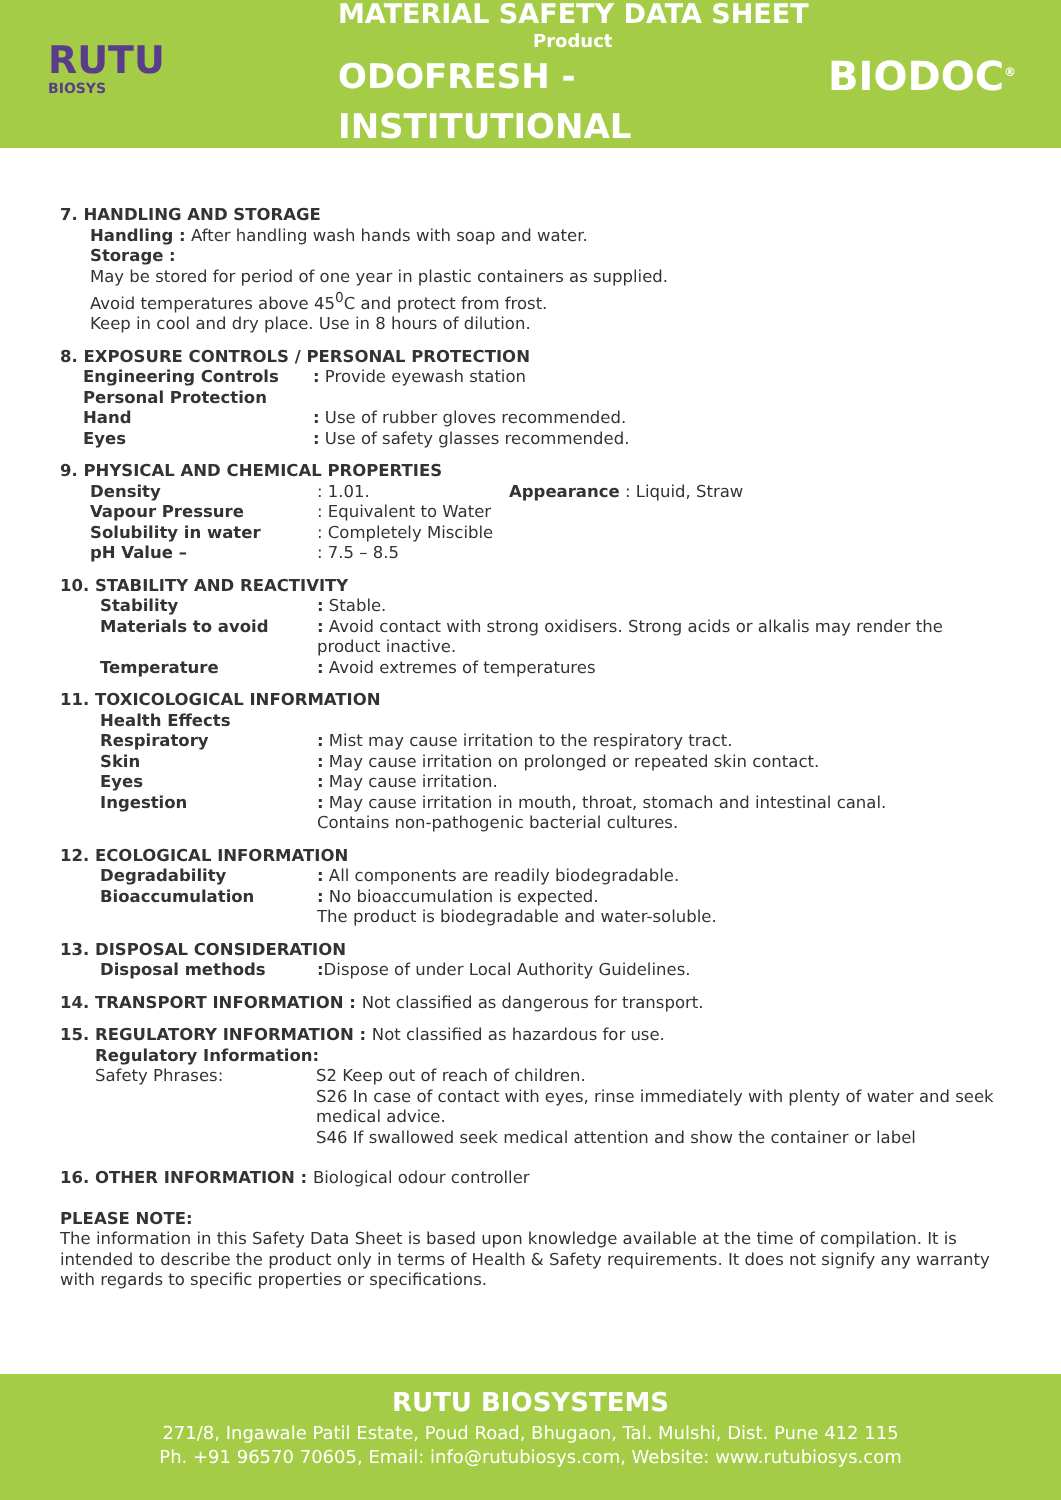RUTU
BIOSYS
MATERIAL SAFETY DATA SHEET
Product
ODOFRESH - INSTITUTIONAL
BIODOC<sup>®</sup>
7. HANDLING AND STORAGE
Handling : After handling wash hands with soap and water.
Storage :
May be stored for period of one year in plastic containers as supplied.
Avoid temperatures above 45<sup>0</sup>C and protect from frost.
Keep in cool and dry place. Use in 8 hours of dilution.
8. EXPOSURE CONTROLS / PERSONAL PROTECTION
Engineering Controls: Provide eyewash station
Personal Protection
Hand: Use of rubber gloves recommended.
Eyes: Use of safety glasses recommended.
9. PHYSICAL AND CHEMICAL PROPERTIES
Density: 1.01. Appearance : Liquid, Straw
Vapour Pressure: Equivalent to Water
Solubility in water: Completely Miscible
pH Value –: 7.5 – 8.5
10. STABILITY AND REACTIVITY
Stability: Stable.
Materials to avoid: Avoid contact with strong oxidisers. Strong acids or alkalis may render the product inactive.
Temperature: Avoid extremes of temperatures
11. TOXICOLOGICAL INFORMATION
Health Effects
Respiratory: Mist may cause irritation to the respiratory tract.
Skin: May cause irritation on prolonged or repeated skin contact.
Eyes: May cause irritation.
Ingestion: May cause irritation in mouth, throat, stomach and intestinal canal.
Contains non-pathogenic bacterial cultures.
12. ECOLOGICAL INFORMATION
Degradability: All components are readily biodegradable.
Bioaccumulation: No bioaccumulation is expected.
The product is biodegradable and water-soluble.
13. DISPOSAL CONSIDERATION
Disposal methods: Dispose of under Local Authority Guidelines.
14. TRANSPORT INFORMATION : Not classified as dangerous for transport.
15. REGULATORY INFORMATION : Not classified as hazardous for use.
Regulatory Information:
Safety Phrases: S2 Keep out of reach of children.
S26 In case of contact with eyes, rinse immediately with plenty of water and seek medical advice.
S46 If swallowed seek medical attention and show the container or label
16. OTHER INFORMATION : Biological odour controller
PLEASE NOTE:
The information in this Safety Data Sheet is based upon knowledge available at the time of compilation. It is intended to describe the product only in terms of Health & Safety requirements. It does not signify any warranty with regards to specific properties or specifications.
RUTU BIOSYSTEMS
271/8, Ingawale Patil Estate, Poud Road, Bhugaon, Tal. Mulshi, Dist. Pune 412 115
Ph. +91 96570 70605, Email: info@rutubiosys.com, Website: www.rutubiosys.com